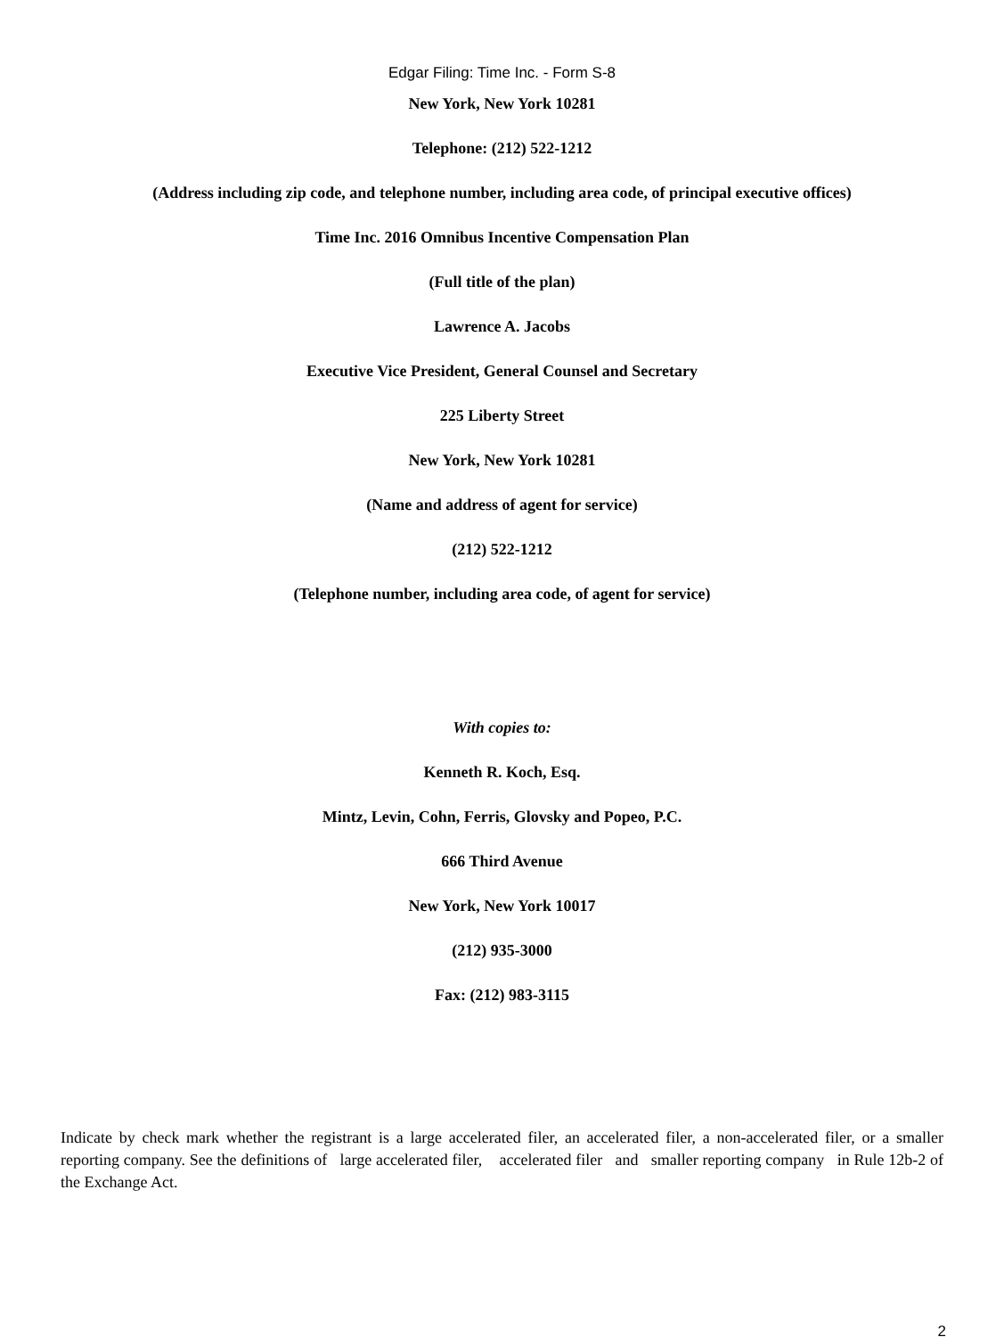Edgar Filing: Time Inc. - Form S-8
New York, New York 10281
Telephone: (212) 522-1212
(Address including zip code, and telephone number, including area code, of principal executive offices)
Time Inc. 2016 Omnibus Incentive Compensation Plan
(Full title of the plan)
Lawrence A. Jacobs
Executive Vice President, General Counsel and Secretary
225 Liberty Street
New York, New York 10281
(Name and address of agent for service)
(212) 522-1212
(Telephone number, including area code, of agent for service)
With copies to:
Kenneth R. Koch, Esq.
Mintz, Levin, Cohn, Ferris, Glovsky and Popeo, P.C.
666 Third Avenue
New York, New York 10017
(212) 935-3000
Fax: (212) 983-3115
Indicate by check mark whether the registrant is a large accelerated filer, an accelerated filer, a non-accelerated filer, or a smaller reporting company. See the definitions of large accelerated filer, accelerated filer and smaller reporting company in Rule 12b-2 of the Exchange Act.
2